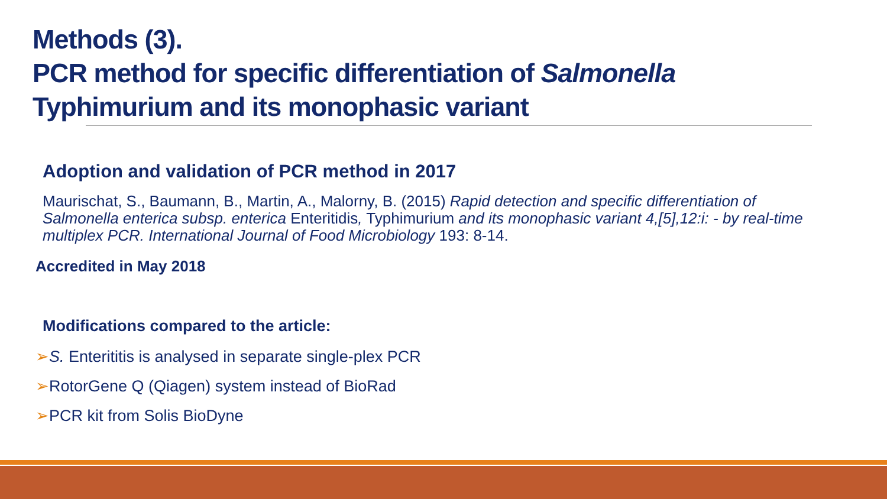Methods (3).
PCR method for specific differentiation of Salmonella
Typhimurium and its monophasic variant
Adoption and validation of PCR method in 2017
Maurischat, S., Baumann, B., Martin, A., Malorny, B. (2015) Rapid detection and specific differentiation of Salmonella enterica subsp. enterica Enteritidis, Typhimurium and its monophasic variant 4,[5],12:i: - by real-time multiplex PCR. International Journal of Food Microbiology 193: 8-14.
Accredited in May 2018
Modifications compared to the article:
➢S. Enterititis is analysed in separate single-plex PCR
➢RotorGene Q (Qiagen) system instead of BioRad
➢PCR kit from Solis BioDyne